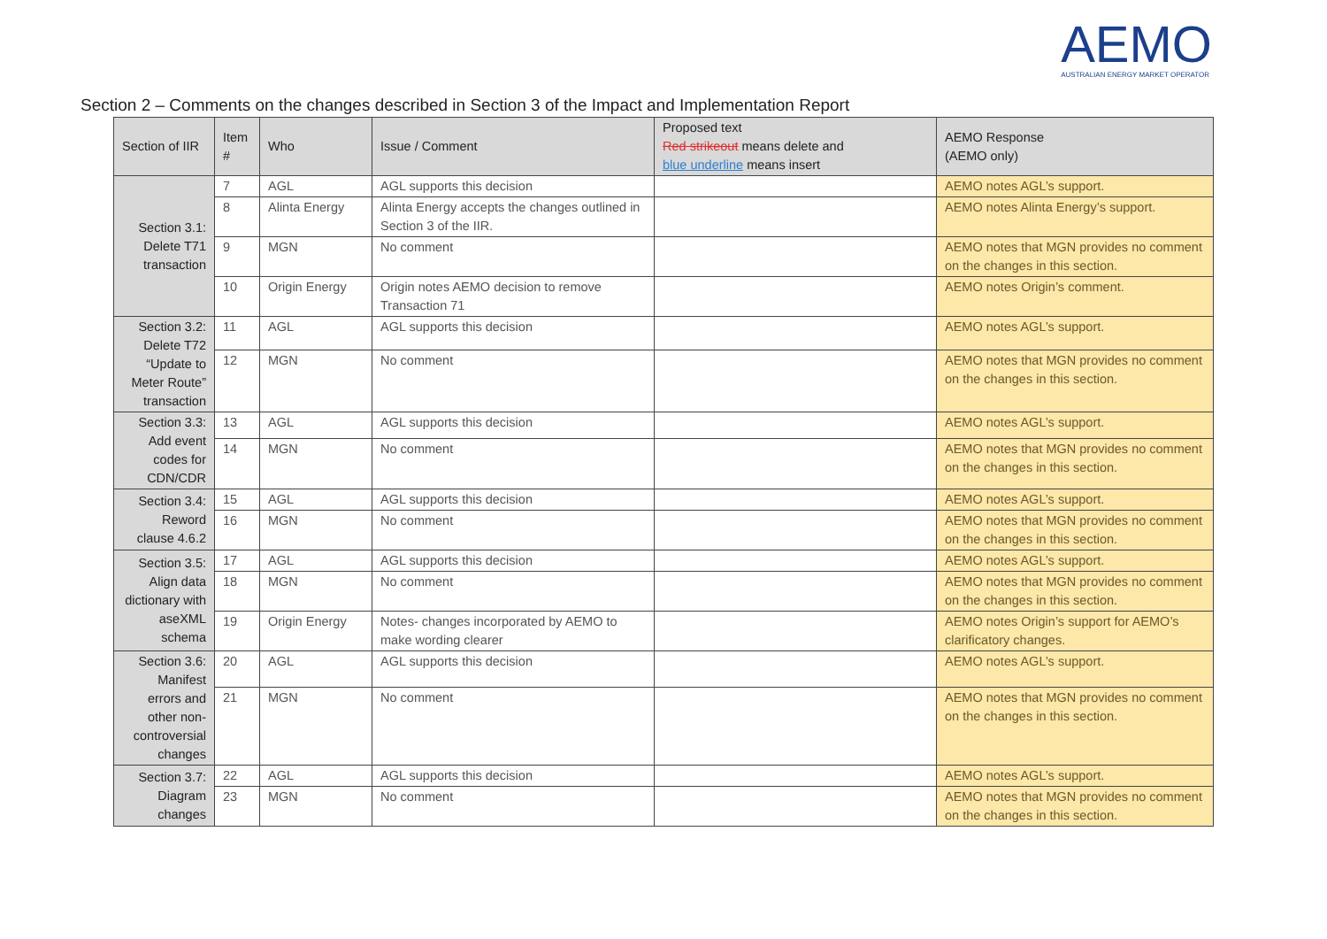AEMO
AUSTRALIAN ENERGY MARKET OPERATOR
Section 2 – Comments on the changes described in Section 3 of the Impact and Implementation Report
| Section of IIR | Item # | Who | Issue / Comment | Proposed text Red strikeout means delete and blue underline means insert | AEMO Response (AEMO only) |
| --- | --- | --- | --- | --- | --- |
| Section 3.1: Delete T71 transaction | 7 | AGL | AGL supports this decision | | AEMO notes AGL’s support. |
| | 8 | Alinta Energy | Alinta Energy accepts the changes outlined in Section 3 of the IIR. | | AEMO notes Alinta Energy’s support. |
| | 9 | MGN | No comment | | AEMO notes that MGN provides no comment on the changes in this section. |
| | 10 | Origin Energy | Origin notes AEMO decision to remove Transaction 71 | | AEMO notes Origin’s comment. |
| Section 3.2: Delete T72 “Update to Meter Route” transaction | 11 | AGL | AGL supports this decision | | AEMO notes AGL’s support. |
| | 12 | MGN | No comment | | AEMO notes that MGN provides no comment on the changes in this section. |
| Section 3.3: Add event codes for CDN/CDR | 13 | AGL | AGL supports this decision | | AEMO notes AGL’s support. |
| | 14 | MGN | No comment | | AEMO notes that MGN provides no comment on the changes in this section. |
| Section 3.4: Reword clause 4.6.2 | 15 | AGL | AGL supports this decision | | AEMO notes AGL’s support. |
| | 16 | MGN | No comment | | AEMO notes that MGN provides no comment on the changes in this section. |
| Section 3.5: Align data dictionary with aseXML schema | 17 | AGL | AGL supports this decision | | AEMO notes AGL’s support. |
| | 18 | MGN | No comment | | AEMO notes that MGN provides no comment on the changes in this section. |
| | 19 | Origin Energy | Notes- changes incorporated by AEMO to make wording clearer | | AEMO notes Origin’s support for AEMO’s clarificatory changes. |
| Section 3.6: Manifest errors and other non-controversial changes | 20 | AGL | AGL supports this decision | | AEMO notes AGL’s support. |
| | 21 | MGN | No comment | | AEMO notes that MGN provides no comment on the changes in this section. |
| Section 3.7: Diagram changes | 22 | AGL | AGL supports this decision | | AEMO notes AGL’s support. |
| | 23 | MGN | No comment | | AEMO notes that MGN provides no comment on the changes in this section. |